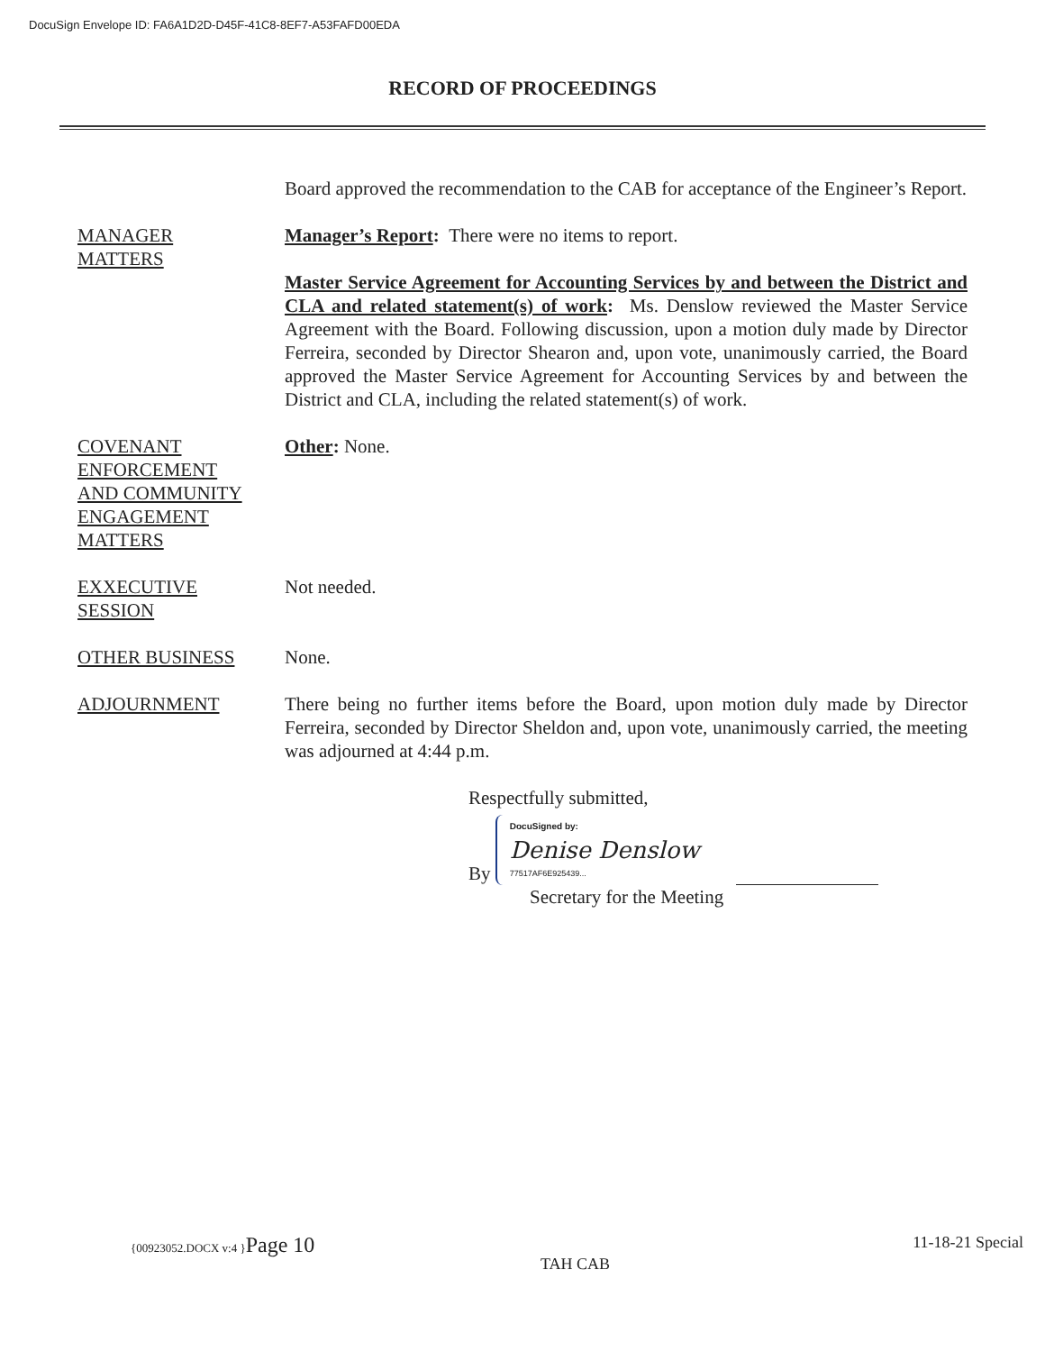DocuSign Envelope ID: FA6A1D2D-D45F-41C8-8EF7-A53FAFD00EDA
RECORD OF PROCEEDINGS
Board approved the recommendation to the CAB for acceptance of the Engineer’s Report.
MANAGER
MATTERS
Manager’s Report: There were no items to report.
Master Service Agreement for Accounting Services by and between the District and CLA and related statement(s) of work: Ms. Denslow reviewed the Master Service Agreement with the Board. Following discussion, upon a motion duly made by Director Ferreira, seconded by Director Shearon and, upon vote, unanimously carried, the Board approved the Master Service Agreement for Accounting Services by and between the District and CLA, including the related statement(s) of work.
COVENANT
ENFORCEMENT
AND COMMUNITY
ENGAGEMENT
MATTERS
Other: None.
EXXECUTIVE
SESSION
Not needed.
OTHER BUSINESS None.
ADJOURNMENT There being no further items before the Board, upon motion duly made by Director Ferreira, seconded by Director Sheldon and, upon vote, unanimously carried, the meeting was adjourned at 4:44 p.m.
Respectfully submitted,
By
DocuSigned by:
Denise Denslow
77517AF6E925439...
Secretary for the Meeting
{00923052.DOCX v:4 }Page 10 11-18-21 Special
TAH CAB